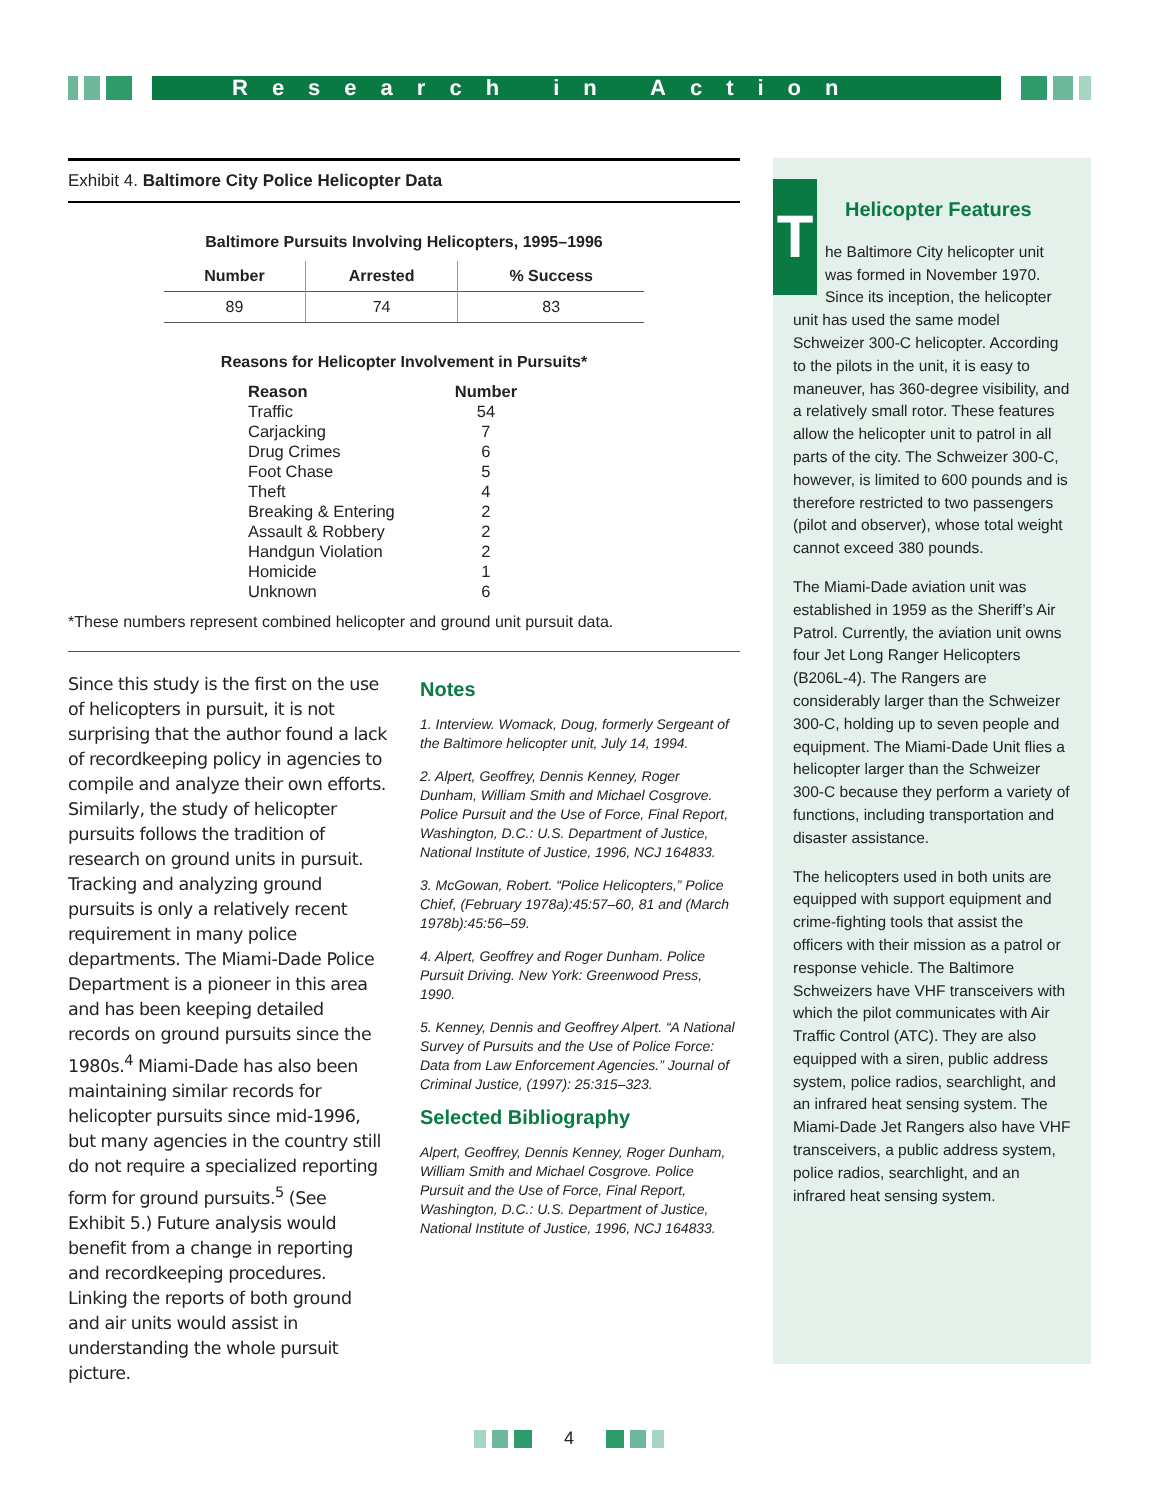Research in Action
Exhibit 4. Baltimore City Police Helicopter Data
Baltimore Pursuits Involving Helicopters, 1995–1996
| Number | Arrested | % Success |
| --- | --- | --- |
| 89 | 74 | 83 |
Reasons for Helicopter Involvement in Pursuits*
| Reason | Number |
| --- | --- |
| Traffic | 54 |
| Carjacking | 7 |
| Drug Crimes | 6 |
| Foot Chase | 5 |
| Theft | 4 |
| Breaking & Entering | 2 |
| Assault & Robbery | 2 |
| Handgun Violation | 2 |
| Homicide | 1 |
| Unknown | 6 |
*These numbers represent combined helicopter and ground unit pursuit data.
Since this study is the first on the use of helicopters in pursuit, it is not surprising that the author found a lack of recordkeeping policy in agencies to compile and analyze their own efforts. Similarly, the study of helicopter pursuits follows the tradition of research on ground units in pursuit. Tracking and analyzing ground pursuits is only a relatively recent requirement in many police departments. The Miami-Dade Police Department is a pioneer in this area and has been keeping detailed records on ground pursuits since the 1980s.<sup>4</sup> Miami-Dade has also been maintaining similar records for helicopter pursuits since mid-1996, but many agencies in the country still do not require a specialized reporting form for ground pursuits.<sup>5</sup> (See Exhibit 5.) Future analysis would benefit from a change in reporting and recordkeeping procedures. Linking the reports of both ground and air units would assist in understanding the whole pursuit picture.
Notes
1. Interview. Womack, Doug, formerly Sergeant of the Baltimore helicopter unit, July 14, 1994.
2. Alpert, Geoffrey, Dennis Kenney, Roger Dunham, William Smith and Michael Cosgrove. Police Pursuit and the Use of Force, Final Report, Washington, D.C.: U.S. Department of Justice, National Institute of Justice, 1996, NCJ 164833.
3. McGowan, Robert. “Police Helicopters,” Police Chief, (February 1978a):45:57–60, 81 and (March 1978b):45:56–59.
4. Alpert, Geoffrey and Roger Dunham. Police Pursuit Driving. New York: Greenwood Press, 1990.
5. Kenney, Dennis and Geoffrey Alpert. “A National Survey of Pursuits and the Use of Police Force: Data from Law Enforcement Agencies.” Journal of Criminal Justice, (1997): 25:315–323.
Selected Bibliography
Alpert, Geoffrey, Dennis Kenney, Roger Dunham, William Smith and Michael Cosgrove. Police Pursuit and the Use of Force, Final Report, Washington, D.C.: U.S. Department of Justice, National Institute of Justice, 1996, NCJ 164833.
Helicopter Features
The Baltimore City helicopter unit was formed in November 1970. Since its inception, the helicopter unit has used the same model Schweizer 300-C helicopter. According to the pilots in the unit, it is easy to maneuver, has 360-degree visibility, and a relatively small rotor. These features allow the helicopter unit to patrol in all parts of the city. The Schweizer 300-C, however, is limited to 600 pounds and is therefore restricted to two passengers (pilot and observer), whose total weight cannot exceed 380 pounds.
The Miami-Dade aviation unit was established in 1959 as the Sheriff’s Air Patrol. Currently, the aviation unit owns four Jet Long Ranger Helicopters (B206L-4). The Rangers are considerably larger than the Schweizer 300-C, holding up to seven people and equipment. The Miami-Dade Unit flies a helicopter larger than the Schweizer 300-C because they perform a variety of functions, including transportation and disaster assistance.
The helicopters used in both units are equipped with support equipment and crime-fighting tools that assist the officers with their mission as a patrol or response vehicle. The Baltimore Schweizers have VHF transceivers with which the pilot communicates with Air Traffic Control (ATC). They are also equipped with a siren, public address system, police radios, searchlight, and an infrared heat sensing system. The Miami-Dade Jet Rangers also have VHF transceivers, a public address system, police radios, searchlight, and an infrared heat sensing system.
4